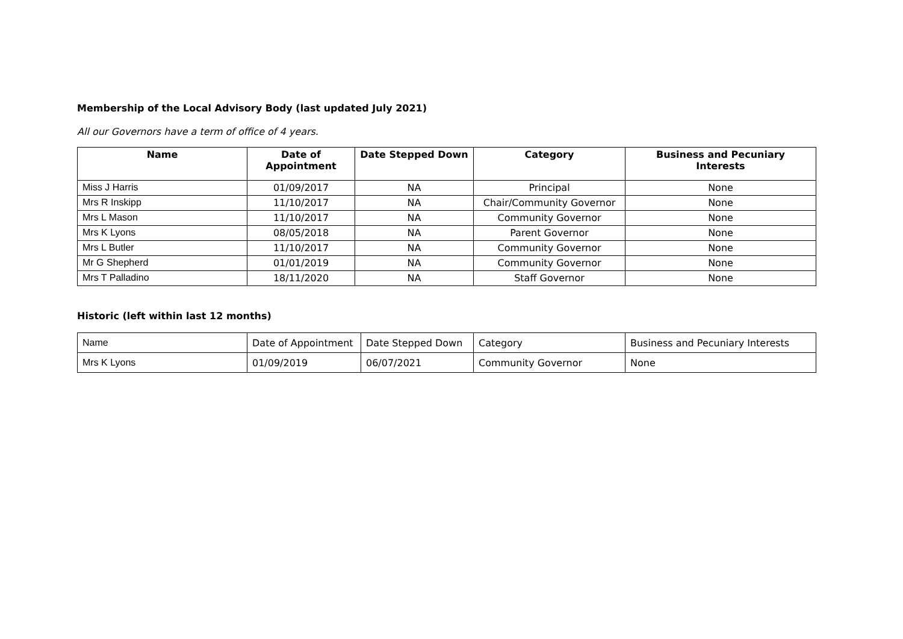Membership of the Local Advisory Body (last updated July 2021)
All our Governors have a term of office of 4 years.
| Name | Date of Appointment | Date Stepped Down | Category | Business and Pecuniary Interests |
| --- | --- | --- | --- | --- |
| Miss J Harris | 01/09/2017 | NA | Principal | None |
| Mrs R Inskipp | 11/10/2017 | NA | Chair/Community Governor | None |
| Mrs L Mason | 11/10/2017 | NA | Community Governor | None |
| Mrs K Lyons | 08/05/2018 | NA | Parent Governor | None |
| Mrs L Butler | 11/10/2017 | NA | Community Governor | None |
| Mr G Shepherd | 01/01/2019 | NA | Community Governor | None |
| Mrs T Palladino | 18/11/2020 | NA | Staff Governor | None |
Historic (left within last 12 months)
| Name | Date of Appointment | Date Stepped Down | Category | Business and Pecuniary Interests |
| Mrs K Lyons | 01/09/2019 | 06/07/2021 | Community Governor | None |